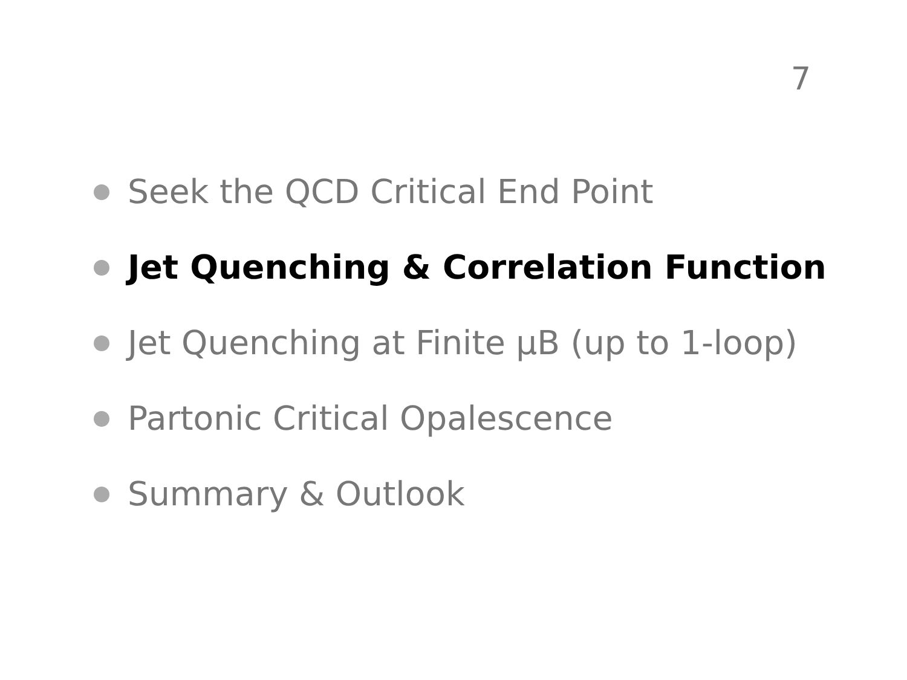7
Seek the QCD Critical End Point
Jet Quenching & Correlation Function
Jet Quenching at Finite µB (up to 1-loop)
Partonic Critical Opalescence
Summary & Outlook